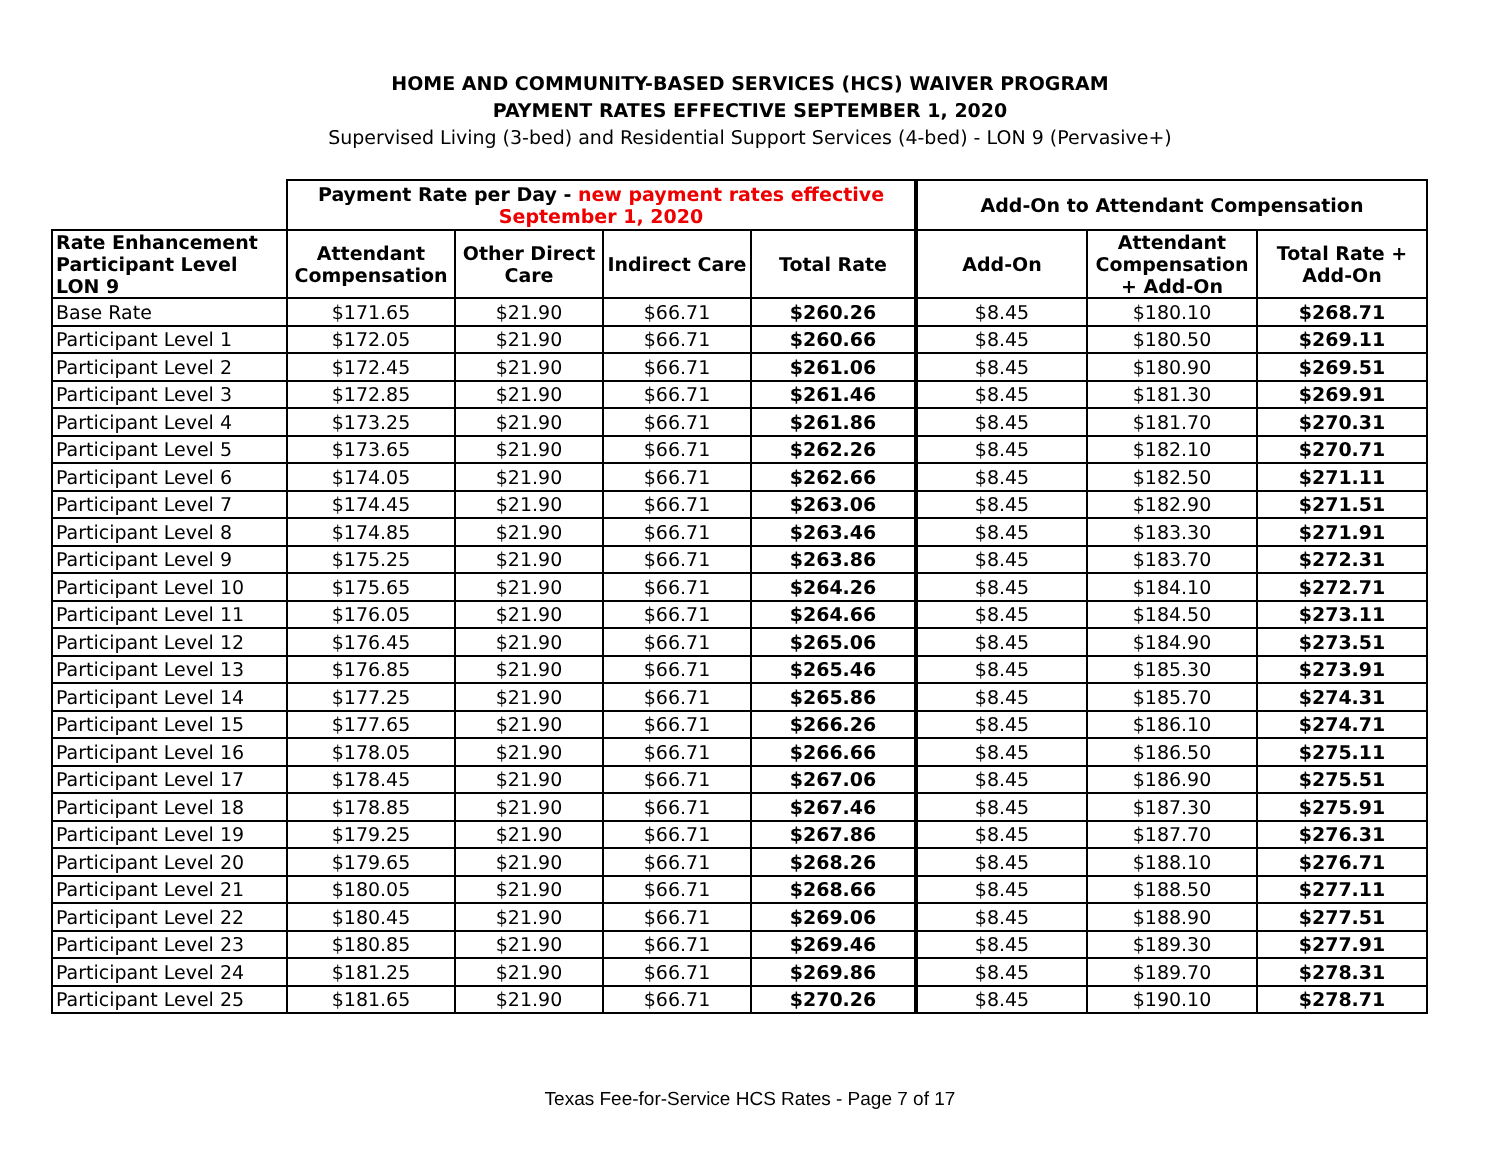HOME AND COMMUNITY-BASED SERVICES (HCS) WAIVER PROGRAM
PAYMENT RATES EFFECTIVE SEPTEMBER 1, 2020
Supervised Living (3-bed) and Residential Support Services (4-bed) - LON 9 (Pervasive+)
| | Payment Rate per Day - new payment rates effective September 1, 2020 | | | | Add-On to Attendant Compensation | | |
| --- | --- | --- | --- | --- | --- | --- | --- |
| Rate Enhancement Participant Level LON 9 | Attendant Compensation | Other Direct Care | Indirect Care | Total Rate | Add-On | Attendant Compensation + Add-On | Total Rate + Add-On |
| Base Rate | $171.65 | $21.90 | $66.71 | $260.26 | $8.45 | $180.10 | $268.71 |
| Participant Level 1 | $172.05 | $21.90 | $66.71 | $260.66 | $8.45 | $180.50 | $269.11 |
| Participant Level 2 | $172.45 | $21.90 | $66.71 | $261.06 | $8.45 | $180.90 | $269.51 |
| Participant Level 3 | $172.85 | $21.90 | $66.71 | $261.46 | $8.45 | $181.30 | $269.91 |
| Participant Level 4 | $173.25 | $21.90 | $66.71 | $261.86 | $8.45 | $181.70 | $270.31 |
| Participant Level 5 | $173.65 | $21.90 | $66.71 | $262.26 | $8.45 | $182.10 | $270.71 |
| Participant Level 6 | $174.05 | $21.90 | $66.71 | $262.66 | $8.45 | $182.50 | $271.11 |
| Participant Level 7 | $174.45 | $21.90 | $66.71 | $263.06 | $8.45 | $182.90 | $271.51 |
| Participant Level 8 | $174.85 | $21.90 | $66.71 | $263.46 | $8.45 | $183.30 | $271.91 |
| Participant Level 9 | $175.25 | $21.90 | $66.71 | $263.86 | $8.45 | $183.70 | $272.31 |
| Participant Level 10 | $175.65 | $21.90 | $66.71 | $264.26 | $8.45 | $184.10 | $272.71 |
| Participant Level 11 | $176.05 | $21.90 | $66.71 | $264.66 | $8.45 | $184.50 | $273.11 |
| Participant Level 12 | $176.45 | $21.90 | $66.71 | $265.06 | $8.45 | $184.90 | $273.51 |
| Participant Level 13 | $176.85 | $21.90 | $66.71 | $265.46 | $8.45 | $185.30 | $273.91 |
| Participant Level 14 | $177.25 | $21.90 | $66.71 | $265.86 | $8.45 | $185.70 | $274.31 |
| Participant Level 15 | $177.65 | $21.90 | $66.71 | $266.26 | $8.45 | $186.10 | $274.71 |
| Participant Level 16 | $178.05 | $21.90 | $66.71 | $266.66 | $8.45 | $186.50 | $275.11 |
| Participant Level 17 | $178.45 | $21.90 | $66.71 | $267.06 | $8.45 | $186.90 | $275.51 |
| Participant Level 18 | $178.85 | $21.90 | $66.71 | $267.46 | $8.45 | $187.30 | $275.91 |
| Participant Level 19 | $179.25 | $21.90 | $66.71 | $267.86 | $8.45 | $187.70 | $276.31 |
| Participant Level 20 | $179.65 | $21.90 | $66.71 | $268.26 | $8.45 | $188.10 | $276.71 |
| Participant Level 21 | $180.05 | $21.90 | $66.71 | $268.66 | $8.45 | $188.50 | $277.11 |
| Participant Level 22 | $180.45 | $21.90 | $66.71 | $269.06 | $8.45 | $188.90 | $277.51 |
| Participant Level 23 | $180.85 | $21.90 | $66.71 | $269.46 | $8.45 | $189.30 | $277.91 |
| Participant Level 24 | $181.25 | $21.90 | $66.71 | $269.86 | $8.45 | $189.70 | $278.31 |
| Participant Level 25 | $181.65 | $21.90 | $66.71 | $270.26 | $8.45 | $190.10 | $278.71 |
Texas Fee-for-Service HCS Rates - Page 7 of 17